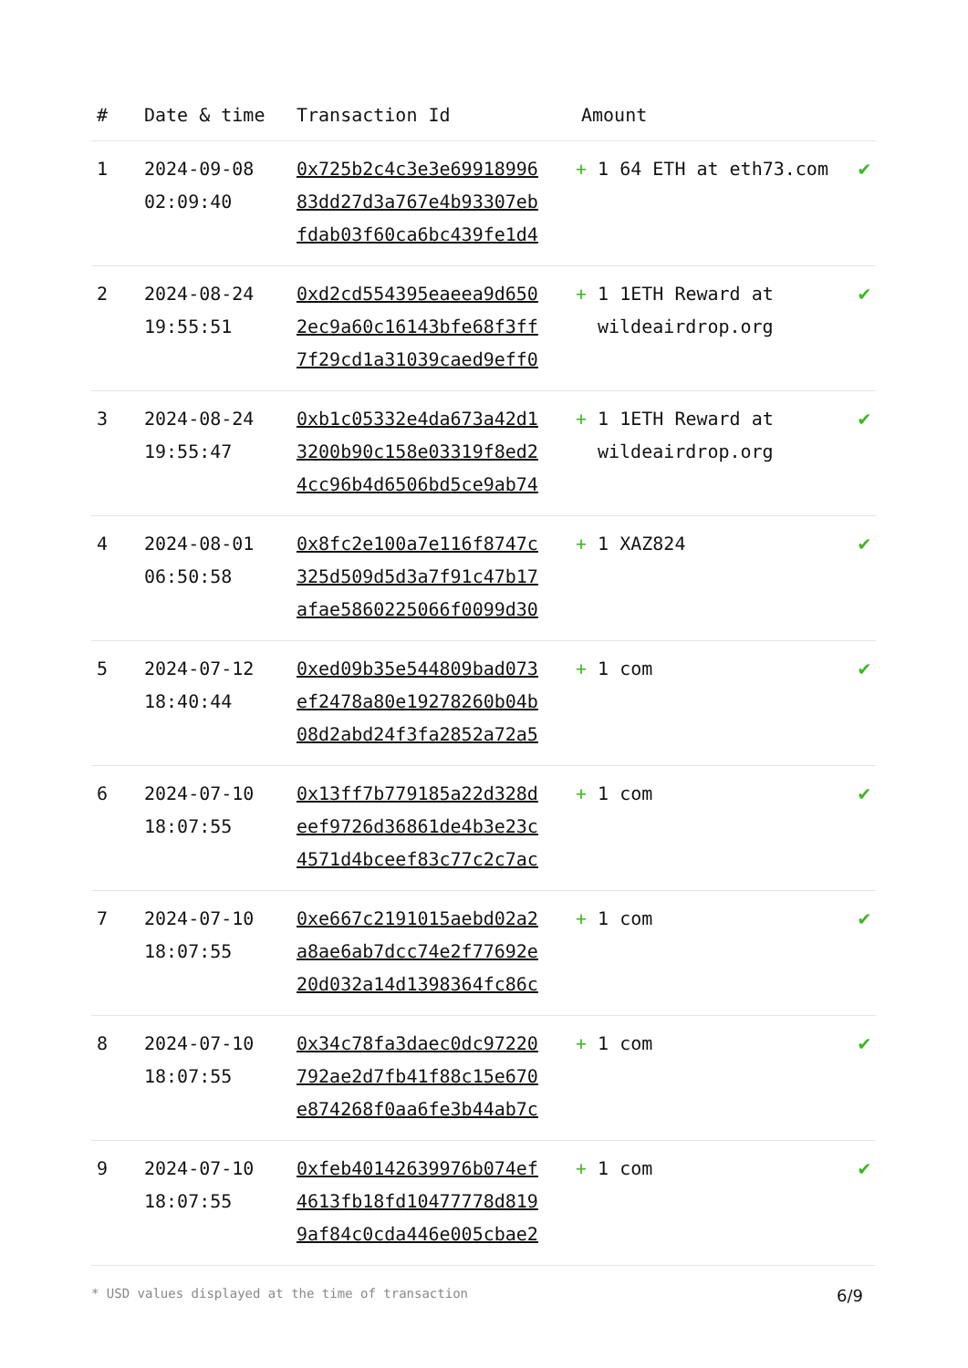| # | Date & time | Transaction Id | Amount | |
| --- | --- | --- | --- | --- |
| 1 | 2024-09-08 02:09:40 | 0x725b2c4c3e3e69918996 83dd27d3a767e4b93307eb fdab03f60ca6bc439fe1d4 | + 1 64 ETH at eth73.com | ✔ |
| 2 | 2024-08-24 19:55:51 | 0xd2cd554395eaeea9d650 2ec9a60c16143bfe68f3ff 7f29cd1a31039caed9eff0 | + 1 1ETH Reward at wildeairdrop.org | ✔ |
| 3 | 2024-08-24 19:55:47 | 0xb1c05332e4da673a42d1 3200b90c158e03319f8ed2 4cc96b4d6506bd5ce9ab74 | + 1 1ETH Reward at wildeairdrop.org | ✔ |
| 4 | 2024-08-01 06:50:58 | 0x8fc2e100a7e116f8747c 325d509d5d3a7f91c47b17 afae5860225066f0099d30 | + 1 XAZ824 | ✔ |
| 5 | 2024-07-12 18:40:44 | 0xed09b35e544809bad073 ef2478a80e19278260b04b 08d2abd24f3fa2852a72a5 | + 1 com | ✔ |
| 6 | 2024-07-10 18:07:55 | 0x13ff7b779185a22d328d eef9726d36861de4b3e23c 4571d4bceef83c77c2c7ac | + 1 com | ✔ |
| 7 | 2024-07-10 18:07:55 | 0xe667c2191015aebd02a2 a8ae6ab7dcc74e2f77692e 20d032a14d1398364fc86c | + 1 com | ✔ |
| 8 | 2024-07-10 18:07:55 | 0x34c78fa3daec0dc97220 792ae2d7fb41f88c15e670 e874268f0aa6fe3b44ab7c | + 1 com | ✔ |
| 9 | 2024-07-10 18:07:55 | 0xfeb40142639976b074ef 4613fb18fd10477778d819 9af84c0cda446e005cbae2 | + 1 com | ✔ |
* USD values displayed at the time of transaction 6/9